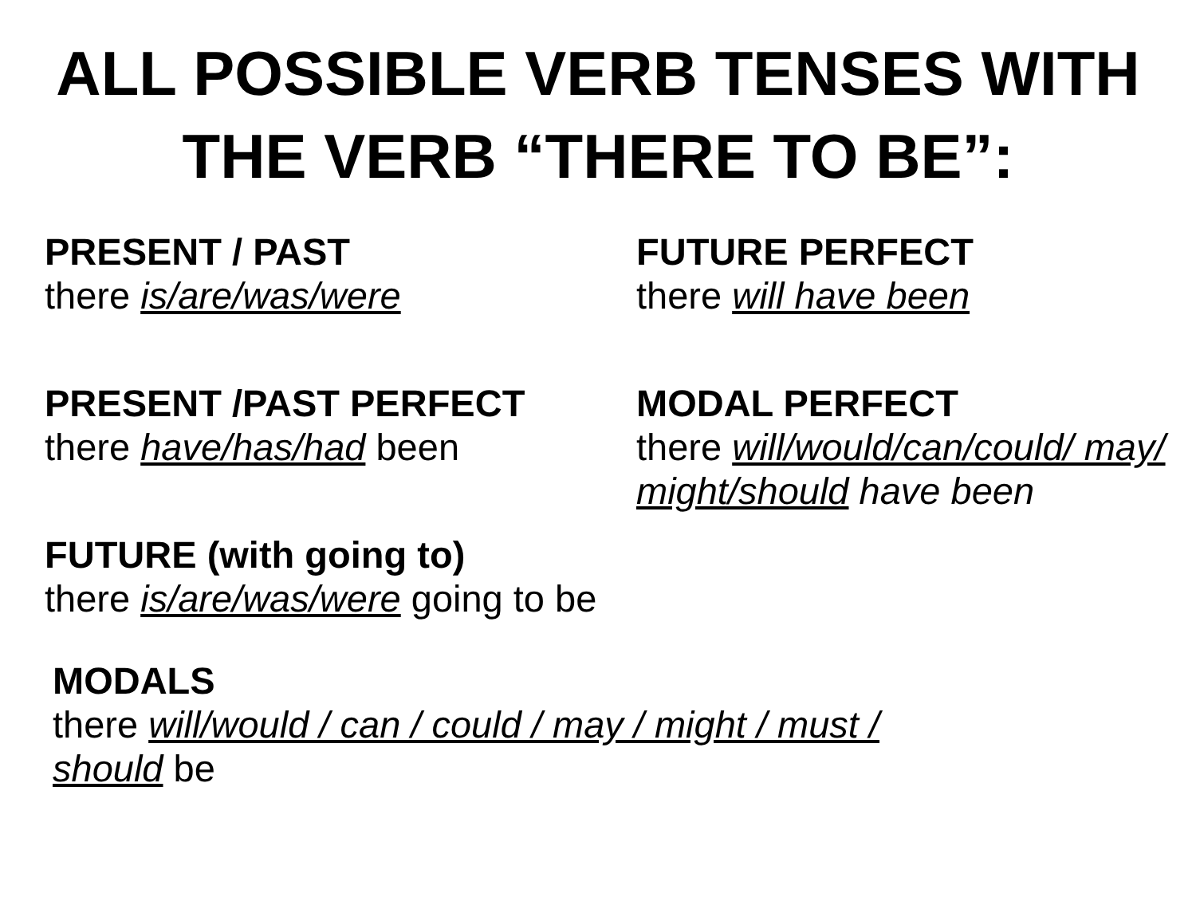ALL POSSIBLE VERB TENSES WITH THE VERB “THERE TO BE”:
PRESENT / PAST
there is/are/was/were
PRESENT /PAST PERFECT
there have/has/had been
FUTURE (with going to)
there is/are/was/were going to be
FUTURE PERFECT
there will have been
MODAL PERFECT
there will/would/can/could/ may/ might/should have been
MODALS
there will/would / can / could / may / might / must / should be